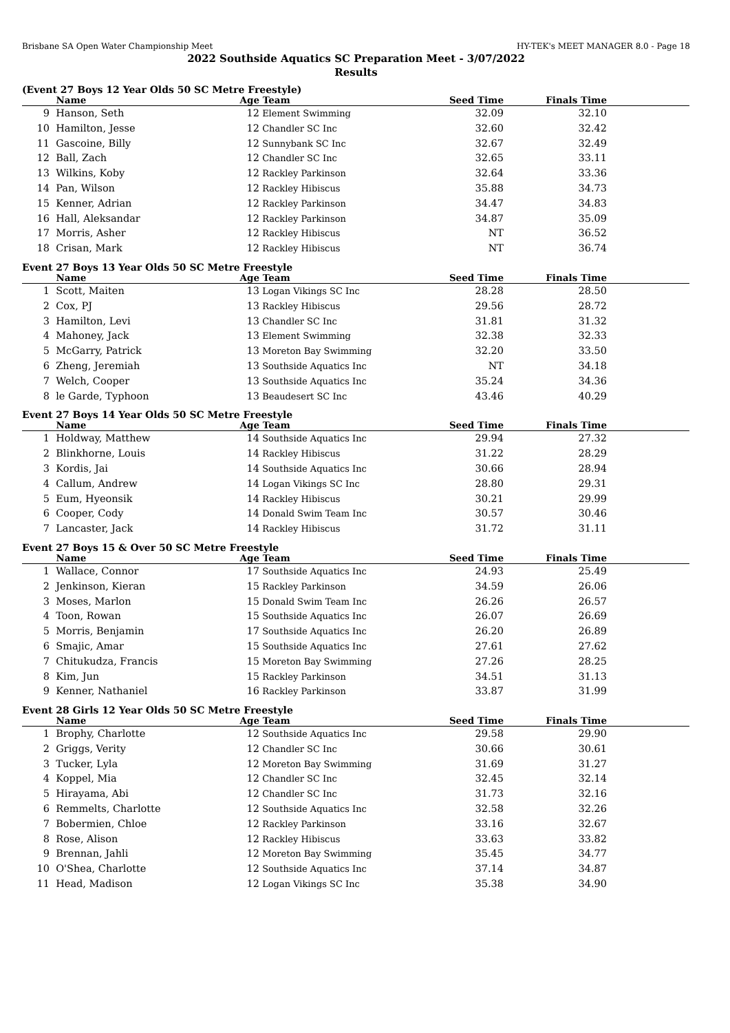Brisbane SA Open Water Championship Meet HY-TEK's MEET MANAGER 8.0 - Page 18
2022 Southside Aquatics SC Preparation Meet - 3/07/2022
Results
(Event 27 Boys 12 Year Olds 50 SC Metre Freestyle)
| | Name | Age | Team | Seed Time | Finals Time | |
| --- | --- | --- | --- | --- | --- | --- |
| 9 | Hanson, Seth | 12 | Element Swimming | 32.09 | 32.10 | |
| 10 | Hamilton, Jesse | 12 | Chandler SC Inc | 32.60 | 32.42 | |
| 11 | Gascoine, Billy | 12 | Sunnybank SC Inc | 32.67 | 32.49 | |
| 12 | Ball, Zach | 12 | Chandler SC Inc | 32.65 | 33.11 | |
| 13 | Wilkins, Koby | 12 | Rackley Parkinson | 32.64 | 33.36 | |
| 14 | Pan, Wilson | 12 | Rackley Hibiscus | 35.88 | 34.73 | |
| 15 | Kenner, Adrian | 12 | Rackley Parkinson | 34.47 | 34.83 | |
| 16 | Hall, Aleksandar | 12 | Rackley Parkinson | 34.87 | 35.09 | |
| 17 | Morris, Asher | 12 | Rackley Hibiscus | NT | 36.52 | |
| 18 | Crisan, Mark | 12 | Rackley Hibiscus | NT | 36.74 | |
Event 27 Boys 13 Year Olds 50 SC Metre Freestyle
| | Name | Age | Team | Seed Time | Finals Time | |
| --- | --- | --- | --- | --- | --- | --- |
| 1 | Scott, Maiten | 13 | Logan Vikings SC Inc | 28.28 | 28.50 | |
| 2 | Cox, PJ | 13 | Rackley Hibiscus | 29.56 | 28.72 | |
| 3 | Hamilton, Levi | 13 | Chandler SC Inc | 31.81 | 31.32 | |
| 4 | Mahoney, Jack | 13 | Element Swimming | 32.38 | 32.33 | |
| 5 | McGarry, Patrick | 13 | Moreton Bay Swimming | 32.20 | 33.50 | |
| 6 | Zheng, Jeremiah | 13 | Southside Aquatics Inc | NT | 34.18 | |
| 7 | Welch, Cooper | 13 | Southside Aquatics Inc | 35.24 | 34.36 | |
| 8 | le Garde, Typhoon | 13 | Beaudesert SC Inc | 43.46 | 40.29 | |
Event 27 Boys 14 Year Olds 50 SC Metre Freestyle
| | Name | Age | Team | Seed Time | Finals Time | |
| --- | --- | --- | --- | --- | --- | --- |
| 1 | Holdway, Matthew | 14 | Southside Aquatics Inc | 29.94 | 27.32 | |
| 2 | Blinkhorne, Louis | 14 | Rackley Hibiscus | 31.22 | 28.29 | |
| 3 | Kordis, Jai | 14 | Southside Aquatics Inc | 30.66 | 28.94 | |
| 4 | Callum, Andrew | 14 | Logan Vikings SC Inc | 28.80 | 29.31 | |
| 5 | Eum, Hyeonsik | 14 | Rackley Hibiscus | 30.21 | 29.99 | |
| 6 | Cooper, Cody | 14 | Donald Swim Team Inc | 30.57 | 30.46 | |
| 7 | Lancaster, Jack | 14 | Rackley Hibiscus | 31.72 | 31.11 | |
Event 27 Boys 15 & Over 50 SC Metre Freestyle
| | Name | Age | Team | Seed Time | Finals Time | |
| --- | --- | --- | --- | --- | --- | --- |
| 1 | Wallace, Connor | 17 | Southside Aquatics Inc | 24.93 | 25.49 | |
| 2 | Jenkinson, Kieran | 15 | Rackley Parkinson | 34.59 | 26.06 | |
| 3 | Moses, Marlon | 15 | Donald Swim Team Inc | 26.26 | 26.57 | |
| 4 | Toon, Rowan | 15 | Southside Aquatics Inc | 26.07 | 26.69 | |
| 5 | Morris, Benjamin | 17 | Southside Aquatics Inc | 26.20 | 26.89 | |
| 6 | Smajic, Amar | 15 | Southside Aquatics Inc | 27.61 | 27.62 | |
| 7 | Chitukudza, Francis | 15 | Moreton Bay Swimming | 27.26 | 28.25 | |
| 8 | Kim, Jun | 15 | Rackley Parkinson | 34.51 | 31.13 | |
| 9 | Kenner, Nathaniel | 16 | Rackley Parkinson | 33.87 | 31.99 | |
Event 28 Girls 12 Year Olds 50 SC Metre Freestyle
| | Name | Age | Team | Seed Time | Finals Time | |
| --- | --- | --- | --- | --- | --- | --- |
| 1 | Brophy, Charlotte | 12 | Southside Aquatics Inc | 29.58 | 29.90 | |
| 2 | Griggs, Verity | 12 | Chandler SC Inc | 30.66 | 30.61 | |
| 3 | Tucker, Lyla | 12 | Moreton Bay Swimming | 31.69 | 31.27 | |
| 4 | Koppel, Mia | 12 | Chandler SC Inc | 32.45 | 32.14 | |
| 5 | Hirayama, Abi | 12 | Chandler SC Inc | 31.73 | 32.16 | |
| 6 | Remmelts, Charlotte | 12 | Southside Aquatics Inc | 32.58 | 32.26 | |
| 7 | Bobermien, Chloe | 12 | Rackley Parkinson | 33.16 | 32.67 | |
| 8 | Rose, Alison | 12 | Rackley Hibiscus | 33.63 | 33.82 | |
| 9 | Brennan, Jahli | 12 | Moreton Bay Swimming | 35.45 | 34.77 | |
| 10 | O'Shea, Charlotte | 12 | Southside Aquatics Inc | 37.14 | 34.87 | |
| 11 | Head, Madison | 12 | Logan Vikings SC Inc | 35.38 | 34.90 | |